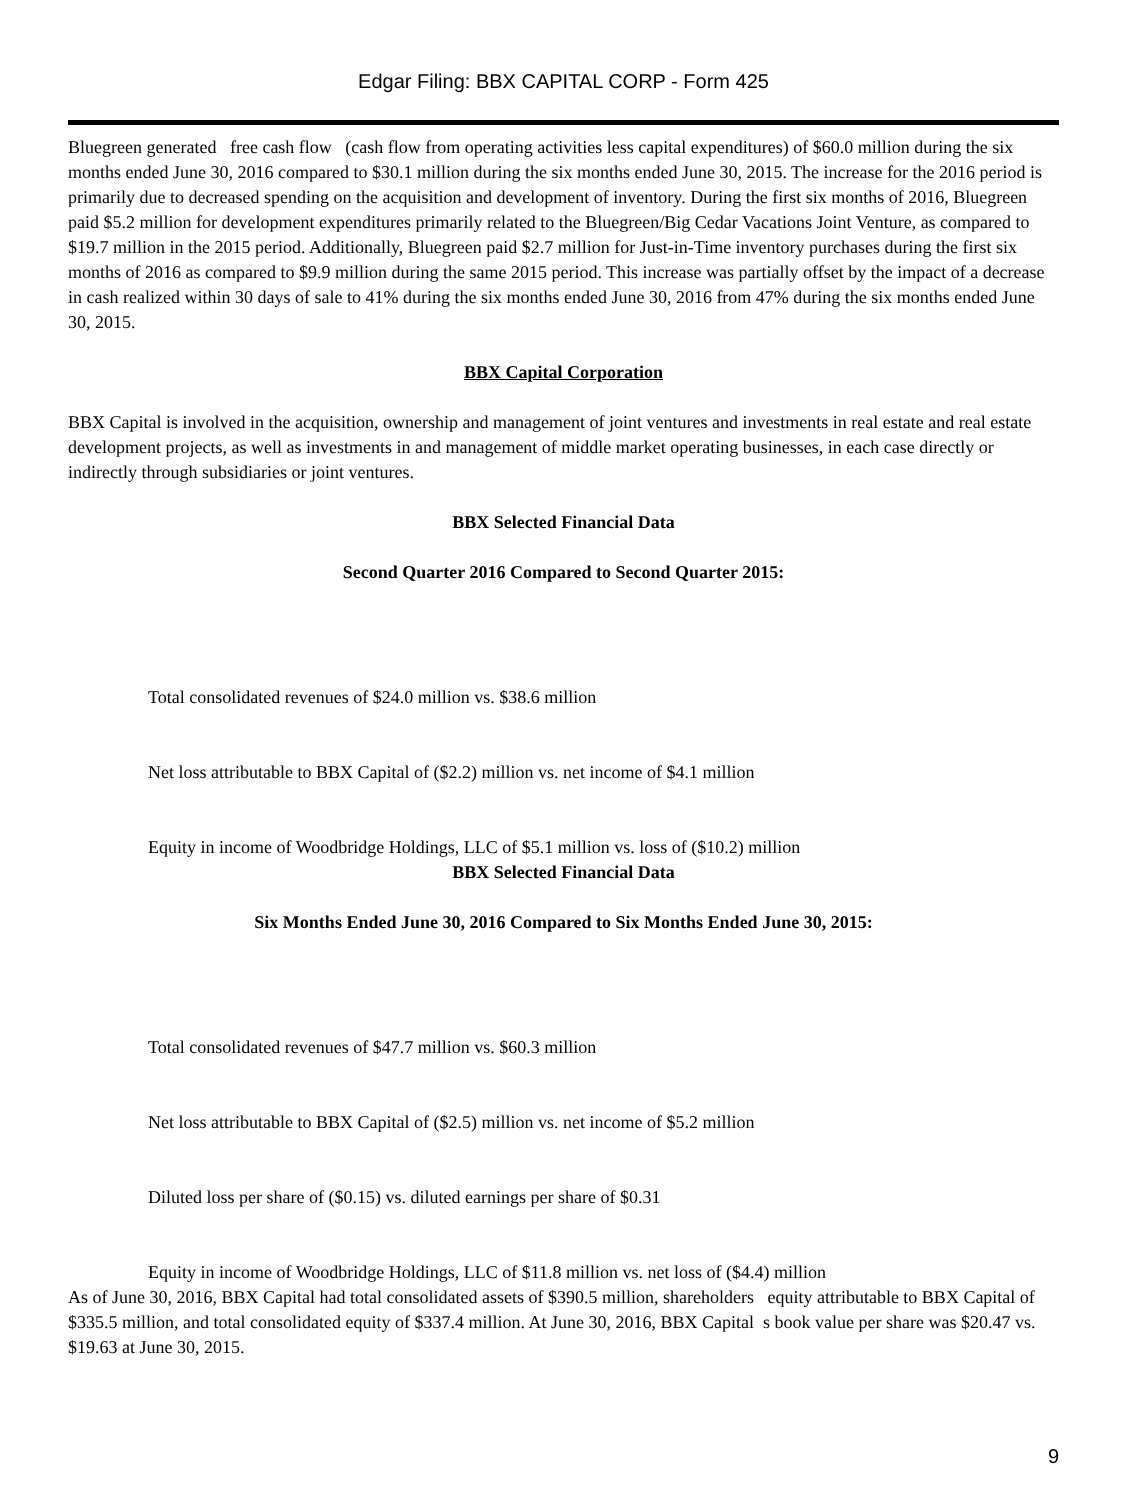Edgar Filing: BBX CAPITAL CORP - Form 425
Bluegreen generated free cash flow (cash flow from operating activities less capital expenditures) of $60.0 million during the six months ended June 30, 2016 compared to $30.1 million during the six months ended June 30, 2015. The increase for the 2016 period is primarily due to decreased spending on the acquisition and development of inventory. During the first six months of 2016, Bluegreen paid $5.2 million for development expenditures primarily related to the Bluegreen/Big Cedar Vacations Joint Venture, as compared to $19.7 million in the 2015 period. Additionally, Bluegreen paid $2.7 million for Just-in-Time inventory purchases during the first six months of 2016 as compared to $9.9 million during the same 2015 period. This increase was partially offset by the impact of a decrease in cash realized within 30 days of sale to 41% during the six months ended June 30, 2016 from 47% during the six months ended June 30, 2015.
BBX Capital Corporation
BBX Capital is involved in the acquisition, ownership and management of joint ventures and investments in real estate and real estate development projects, as well as investments in and management of middle market operating businesses, in each case directly or indirectly through subsidiaries or joint ventures.
BBX Selected Financial Data
Second Quarter 2016 Compared to Second Quarter 2015:
Total consolidated revenues of $24.0 million vs. $38.6 million
Net loss attributable to BBX Capital of ($2.2) million vs. net income of $4.1 million
Equity in income of Woodbridge Holdings, LLC of $5.1 million vs. loss of ($10.2) million
BBX Selected Financial Data
Six Months Ended June 30, 2016 Compared to Six Months Ended June 30, 2015:
Total consolidated revenues of $47.7 million vs. $60.3 million
Net loss attributable to BBX Capital of ($2.5) million vs. net income of $5.2 million
Diluted loss per share of ($0.15) vs. diluted earnings per share of $0.31
Equity in income of Woodbridge Holdings, LLC of $11.8 million vs. net loss of ($4.4) million
As of June 30, 2016, BBX Capital had total consolidated assets of $390.5 million, shareholders equity attributable to BBX Capital of $335.5 million, and total consolidated equity of $337.4 million. At June 30, 2016, BBX Capital s book value per share was $20.47 vs. $19.63 at June 30, 2015.
9